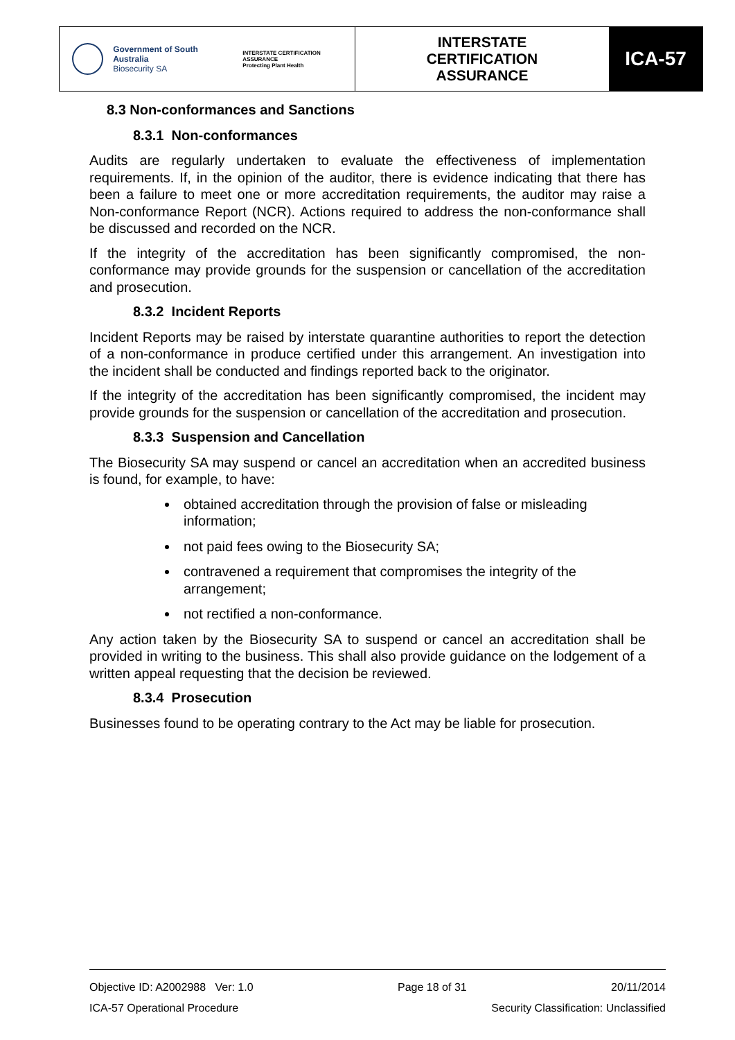Government of South Australia
Biosecurity SA
INTERSTATE CERTIFICATION ASSURANCE
Protecting Plant Health
INTERSTATE
CERTIFICATION
ASSURANCE
ICA-57
8.3 Non-conformances and Sanctions
8.3.1 Non-conformances
Audits are regularly undertaken to evaluate the effectiveness of implementation requirements. If, in the opinion of the auditor, there is evidence indicating that there has been a failure to meet one or more accreditation requirements, the auditor may raise a Non-conformance Report (NCR). Actions required to address the non-conformance shall be discussed and recorded on the NCR.
If the integrity of the accreditation has been significantly compromised, the non-conformance may provide grounds for the suspension or cancellation of the accreditation and prosecution.
8.3.2 Incident Reports
Incident Reports may be raised by interstate quarantine authorities to report the detection of a non-conformance in produce certified under this arrangement. An investigation into the incident shall be conducted and findings reported back to the originator.
If the integrity of the accreditation has been significantly compromised, the incident may provide grounds for the suspension or cancellation of the accreditation and prosecution.
8.3.3 Suspension and Cancellation
The Biosecurity SA may suspend or cancel an accreditation when an accredited business is found, for example, to have:
obtained accreditation through the provision of false or misleading information;
not paid fees owing to the Biosecurity SA;
contravened a requirement that compromises the integrity of the arrangement;
not rectified a non-conformance.
Any action taken by the Biosecurity SA to suspend or cancel an accreditation shall be provided in writing to the business. This shall also provide guidance on the lodgement of a written appeal requesting that the decision be reviewed.
8.3.4 Prosecution
Businesses found to be operating contrary to the Act may be liable for prosecution.
Objective ID: A2002988 Ver: 1.0 Page 18 of 31 20/11/2014
ICA-57 Operational Procedure Security Classification: Unclassified